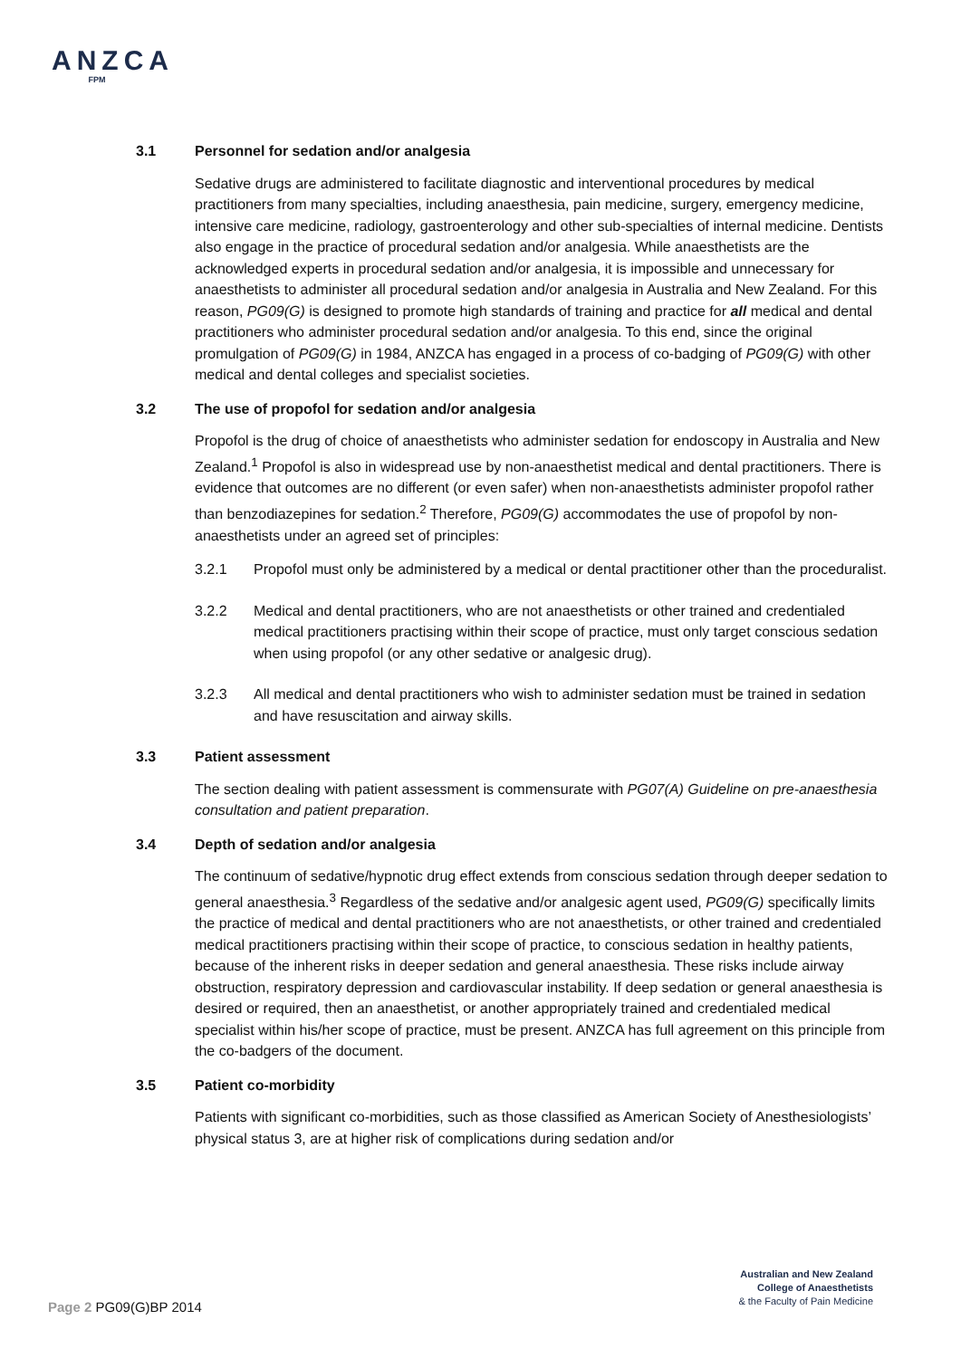ANZCA
FPM
3.1 Personnel for sedation and/or analgesia
Sedative drugs are administered to facilitate diagnostic and interventional procedures by medical practitioners from many specialties, including anaesthesia, pain medicine, surgery, emergency medicine, intensive care medicine, radiology, gastroenterology and other sub-specialties of internal medicine. Dentists also engage in the practice of procedural sedation and/or analgesia. While anaesthetists are the acknowledged experts in procedural sedation and/or analgesia, it is impossible and unnecessary for anaesthetists to administer all procedural sedation and/or analgesia in Australia and New Zealand. For this reason, PG09(G) is designed to promote high standards of training and practice for all medical and dental practitioners who administer procedural sedation and/or analgesia. To this end, since the original promulgation of PG09(G) in 1984, ANZCA has engaged in a process of co-badging of PG09(G) with other medical and dental colleges and specialist societies.
3.2 The use of propofol for sedation and/or analgesia
Propofol is the drug of choice of anaesthetists who administer sedation for endoscopy in Australia and New Zealand.<sup>1</sup> Propofol is also in widespread use by non-anaesthetist medical and dental practitioners. There is evidence that outcomes are no different (or even safer) when non-anaesthetists administer propofol rather than benzodiazepines for sedation.<sup>2</sup> Therefore, PG09(G) accommodates the use of propofol by non-anaesthetists under an agreed set of principles:
3.2.1 Propofol must only be administered by a medical or dental practitioner other than the proceduralist.
3.2.2 Medical and dental practitioners, who are not anaesthetists or other trained and credentialed medical practitioners practising within their scope of practice, must only target conscious sedation when using propofol (or any other sedative or analgesic drug).
3.2.3 All medical and dental practitioners who wish to administer sedation must be trained in sedation and have resuscitation and airway skills.
3.3 Patient assessment
The section dealing with patient assessment is commensurate with PG07(A) Guideline on pre-anaesthesia consultation and patient preparation.
3.4 Depth of sedation and/or analgesia
The continuum of sedative/hypnotic drug effect extends from conscious sedation through deeper sedation to general anaesthesia.<sup>3</sup> Regardless of the sedative and/or analgesic agent used, PG09(G) specifically limits the practice of medical and dental practitioners who are not anaesthetists, or other trained and credentialed medical practitioners practising within their scope of practice, to conscious sedation in healthy patients, because of the inherent risks in deeper sedation and general anaesthesia. These risks include airway obstruction, respiratory depression and cardiovascular instability. If deep sedation or general anaesthesia is desired or required, then an anaesthetist, or another appropriately trained and credentialed medical specialist within his/her scope of practice, must be present. ANZCA has full agreement on this principle from the co-badgers of the document.
3.5 Patient co-morbidity
Patients with significant co-morbidities, such as those classified as American Society of Anesthesiologists’ physical status 3, are at higher risk of complications during sedation and/or
Australian and New Zealand
College of Anaesthetists
& the Faculty of Pain Medicine
Page 2 PG09(G)BP 2014